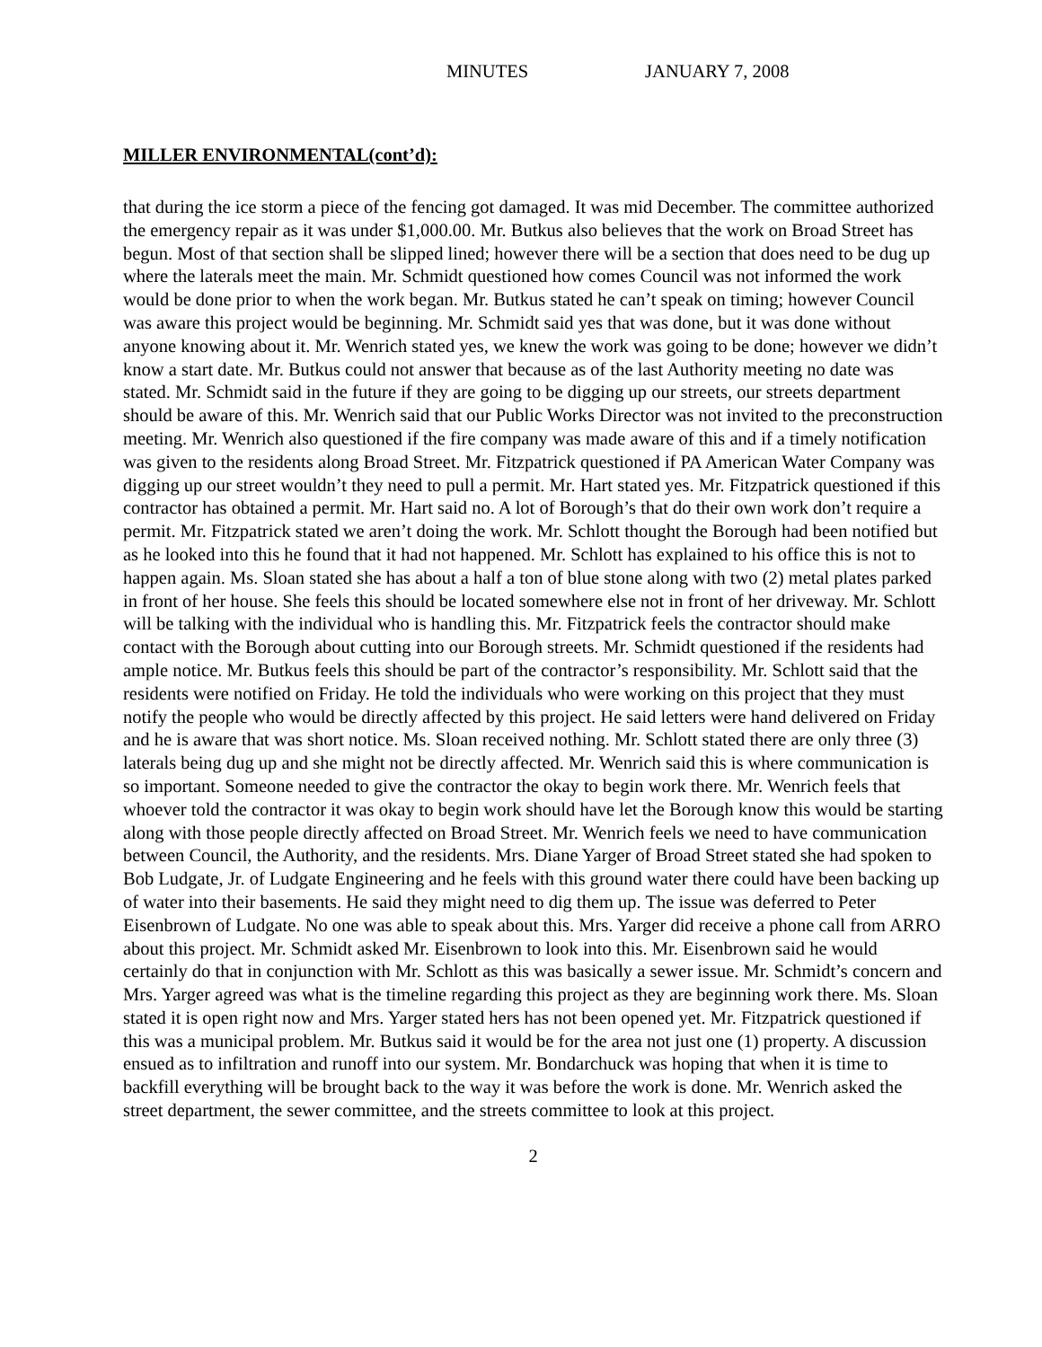MINUTES JANUARY 7, 2008
MILLER ENVIRONMENTAL(cont’d):
that during the ice storm a piece of the fencing got damaged. It was mid December. The committee authorized the emergency repair as it was under $1,000.00. Mr. Butkus also believes that the work on Broad Street has begun. Most of that section shall be slipped lined; however there will be a section that does need to be dug up where the laterals meet the main. Mr. Schmidt questioned how comes Council was not informed the work would be done prior to when the work began. Mr. Butkus stated he can’t speak on timing; however Council was aware this project would be beginning. Mr. Schmidt said yes that was done, but it was done without anyone knowing about it. Mr. Wenrich stated yes, we knew the work was going to be done; however we didn’t know a start date. Mr. Butkus could not answer that because as of the last Authority meeting no date was stated. Mr. Schmidt said in the future if they are going to be digging up our streets, our streets department should be aware of this. Mr. Wenrich said that our Public Works Director was not invited to the preconstruction meeting. Mr. Wenrich also questioned if the fire company was made aware of this and if a timely notification was given to the residents along Broad Street. Mr. Fitzpatrick questioned if PA American Water Company was digging up our street wouldn’t they need to pull a permit. Mr. Hart stated yes. Mr. Fitzpatrick questioned if this contractor has obtained a permit. Mr. Hart said no. A lot of Borough’s that do their own work don’t require a permit. Mr. Fitzpatrick stated we aren’t doing the work. Mr. Schlott thought the Borough had been notified but as he looked into this he found that it had not happened. Mr. Schlott has explained to his office this is not to happen again. Ms. Sloan stated she has about a half a ton of blue stone along with two (2) metal plates parked in front of her house. She feels this should be located somewhere else not in front of her driveway. Mr. Schlott will be talking with the individual who is handling this. Mr. Fitzpatrick feels the contractor should make contact with the Borough about cutting into our Borough streets. Mr. Schmidt questioned if the residents had ample notice. Mr. Butkus feels this should be part of the contractor’s responsibility. Mr. Schlott said that the residents were notified on Friday. He told the individuals who were working on this project that they must notify the people who would be directly affected by this project. He said letters were hand delivered on Friday and he is aware that was short notice. Ms. Sloan received nothing. Mr. Schlott stated there are only three (3) laterals being dug up and she might not be directly affected. Mr. Wenrich said this is where communication is so important. Someone needed to give the contractor the okay to begin work there. Mr. Wenrich feels that whoever told the contractor it was okay to begin work should have let the Borough know this would be starting along with those people directly affected on Broad Street. Mr. Wenrich feels we need to have communication between Council, the Authority, and the residents. Mrs. Diane Yarger of Broad Street stated she had spoken to Bob Ludgate, Jr. of Ludgate Engineering and he feels with this ground water there could have been backing up of water into their basements. He said they might need to dig them up. The issue was deferred to Peter Eisenbrown of Ludgate. No one was able to speak about this. Mrs. Yarger did receive a phone call from ARRO about this project. Mr. Schmidt asked Mr. Eisenbrown to look into this. Mr. Eisenbrown said he would certainly do that in conjunction with Mr. Schlott as this was basically a sewer issue. Mr. Schmidt’s concern and Mrs. Yarger agreed was what is the timeline regarding this project as they are beginning work there. Ms. Sloan stated it is open right now and Mrs. Yarger stated hers has not been opened yet. Mr. Fitzpatrick questioned if this was a municipal problem. Mr. Butkus said it would be for the area not just one (1) property. A discussion ensued as to infiltration and runoff into our system. Mr. Bondarchuck was hoping that when it is time to backfill everything will be brought back to the way it was before the work is done. Mr. Wenrich asked the street department, the sewer committee, and the streets committee to look at this project.
2